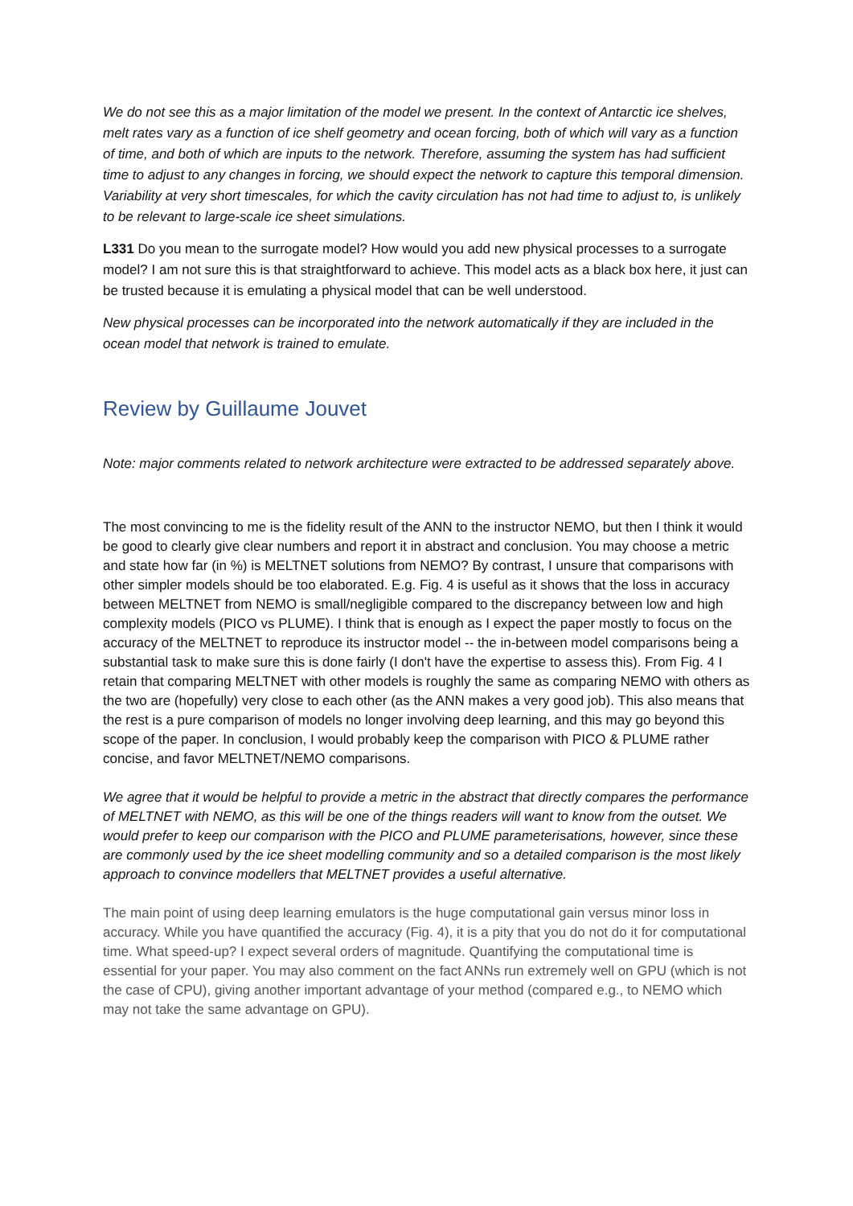We do not see this as a major limitation of the model we present. In the context of Antarctic ice shelves, melt rates vary as a function of ice shelf geometry and ocean forcing, both of which will vary as a function of time, and both of which are inputs to the network. Therefore, assuming the system has had sufficient time to adjust to any changes in forcing, we should expect the network to capture this temporal dimension. Variability at very short timescales, for which the cavity circulation has not had time to adjust to, is unlikely to be relevant to large-scale ice sheet simulations.
L331 Do you mean to the surrogate model? How would you add new physical processes to a surrogate model? I am not sure this is that straightforward to achieve. This model acts as a black box here, it just can be trusted because it is emulating a physical model that can be well understood.
New physical processes can be incorporated into the network automatically if they are included in the ocean model that network is trained to emulate.
Review by Guillaume Jouvet
Note: major comments related to network architecture were extracted to be addressed separately above.
The most convincing to me is the fidelity result of the ANN to the instructor NEMO, but then I think it would be good to clearly give clear numbers and report it in abstract and conclusion. You may choose a metric and state how far (in %) is MELTNET solutions from NEMO? By contrast, I unsure that comparisons with other simpler models should be too elaborated. E.g. Fig. 4 is useful as it shows that the loss in accuracy between MELTNET from NEMO is small/negligible compared to the discrepancy between low and high complexity models (PICO vs PLUME). I think that is enough as I expect the paper mostly to focus on the accuracy of the MELTNET to reproduce its instructor model -- the in-between model comparisons being a substantial task to make sure this is done fairly (I don't have the expertise to assess this). From Fig. 4 I retain that comparing MELTNET with other models is roughly the same as comparing NEMO with others as the two are (hopefully) very close to each other (as the ANN makes a very good job). This also means that the rest is a pure comparison of models no longer involving deep learning, and this may go beyond this scope of the paper. In conclusion, I would probably keep the comparison with PICO & PLUME rather concise, and favor MELTNET/NEMO comparisons.
We agree that it would be helpful to provide a metric in the abstract that directly compares the performance of MELTNET with NEMO, as this will be one of the things readers will want to know from the outset. We would prefer to keep our comparison with the PICO and PLUME parameterisations, however, since these are commonly used by the ice sheet modelling community and so a detailed comparison is the most likely approach to convince modellers that MELTNET provides a useful alternative.
The main point of using deep learning emulators is the huge computational gain versus minor loss in accuracy. While you have quantified the accuracy (Fig. 4), it is a pity that you do not do it for computational time. What speed-up? I expect several orders of magnitude. Quantifying the computational time is essential for your paper. You may also comment on the fact ANNs run extremely well on GPU (which is not the case of CPU), giving another important advantage of your method (compared e.g., to NEMO which may not take the same advantage on GPU).